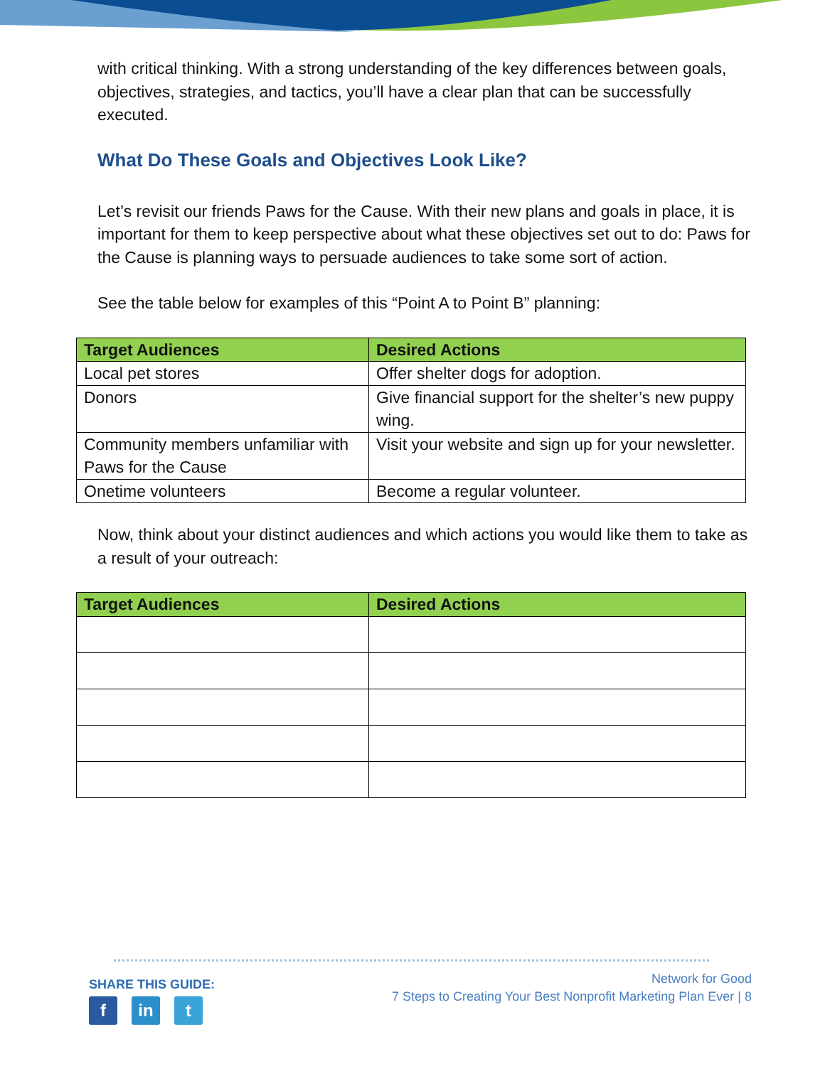with critical thinking. With a strong understanding of the key differences between goals, objectives, strategies, and tactics, you’ll have a clear plan that can be successfully executed.
What Do These Goals and Objectives Look Like?
Let’s revisit our friends Paws for the Cause. With their new plans and goals in place, it is important for them to keep perspective about what these objectives set out to do: Paws for the Cause is planning ways to persuade audiences to take some sort of action.
See the table below for examples of this “Point A to Point B” planning:
| Target Audiences | Desired Actions |
| --- | --- |
| Local pet stores | Offer shelter dogs for adoption. |
| Donors | Give financial support for the shelter’s new puppy wing. |
| Community members unfamiliar with Paws for the Cause | Visit your website and sign up for your newsletter. |
| Onetime volunteers | Become a regular volunteer. |
Now, think about your distinct audiences and which actions you would like them to take as a result of your outreach:
| Target Audiences | Desired Actions |
| --- | --- |
SHARE THIS GUIDE:
fin t
Network for Good
7 Steps to Creating Your Best Nonprofit Marketing Plan Ever | 8